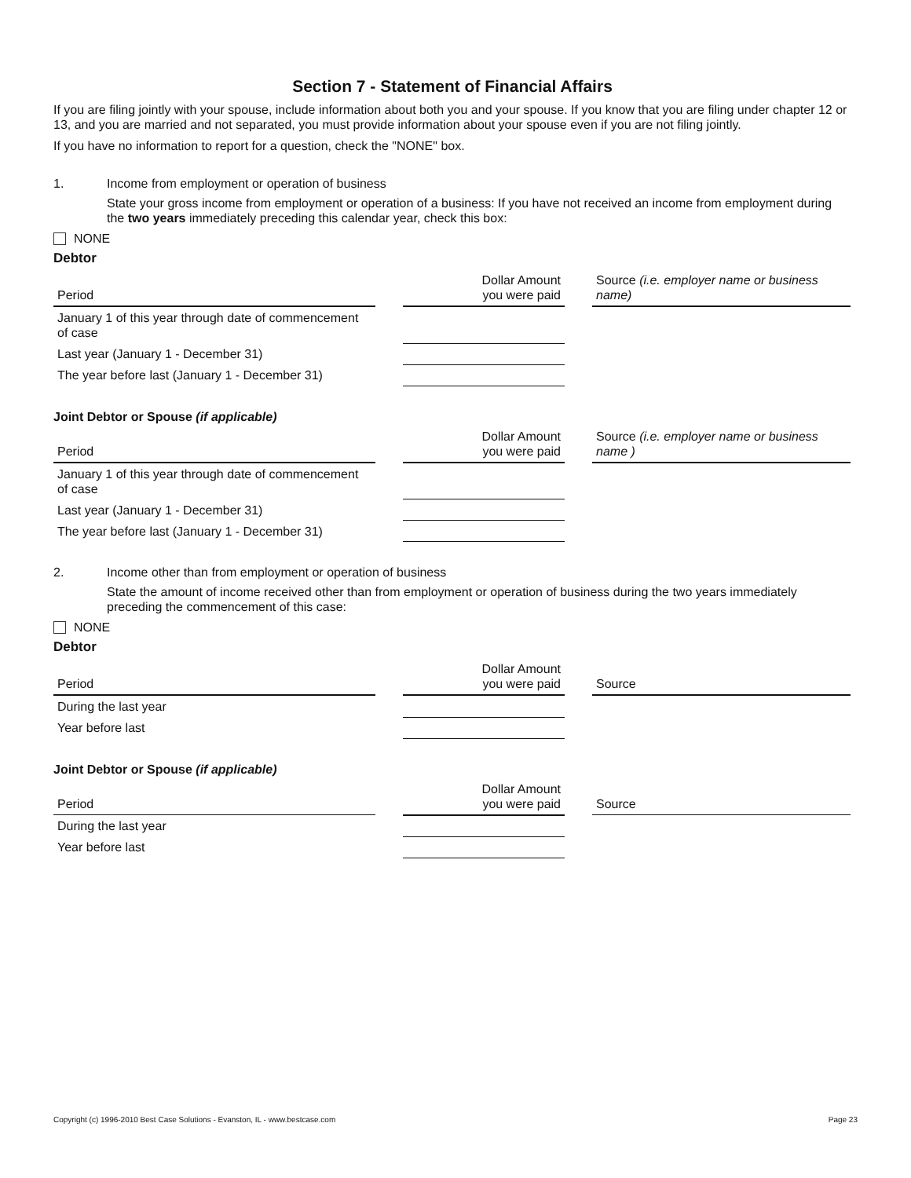Section 7 - Statement of Financial Affairs
If you are filing jointly with your spouse, include information about both you and your spouse. If you know that you are filing under chapter 12 or 13, and you are married and not separated, you must provide information about your spouse even if you are not filing jointly.
If you have no information to report for a question, check the "NONE" box.
1. Income from employment or operation of business
State your gross income from employment or operation of a business: If you have not received an income from employment during the two years immediately preceding this calendar year, check this box:
NONE
Debtor
| Period | | Dollar Amount you were paid | | Source (i.e. employer name or business name) |
| January 1 of this year through date of commencement of case | | | | |
| Last year (January 1 - December 31) | | | | |
| The year before last (January 1 - December 31) | | | | |
Joint Debtor or Spouse (if applicable)
| Period | | Dollar Amount you were paid | | Source (i.e. employer name or business name ) |
| January 1 of this year through date of commencement of case | | | | |
| Last year (January 1 - December 31) | | | | |
| The year before last (January 1 - December 31) | | | | |
2. Income other than from employment or operation of business
State the amount of income received other than from employment or operation of business during the two years immediately preceding the commencement of this case:
NONE
Debtor
| Period | | Dollar Amount you were paid | | Source |
| During the last year | | | | |
| Year before last | | | | |
Joint Debtor or Spouse (if applicable)
| Period | | Dollar Amount you were paid | | Source |
| During the last year | | | | |
| Year before last | | | | |
Copyright (c) 1996-2010 Best Case Solutions - Evanston, IL - www.bestcase.com Page 23